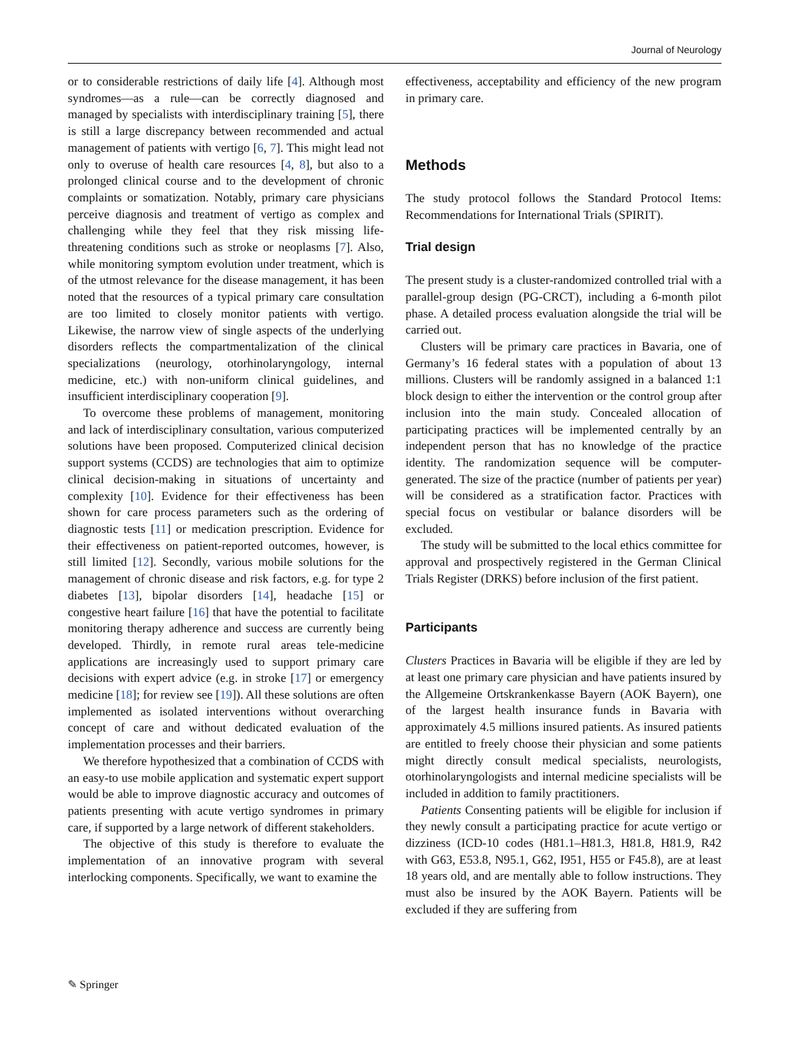Journal of Neurology
or to considerable restrictions of daily life [4]. Although most syndromes—as a rule—can be correctly diagnosed and managed by specialists with interdisciplinary training [5], there is still a large discrepancy between recommended and actual management of patients with vertigo [6, 7]. This might lead not only to overuse of health care resources [4, 8], but also to a prolonged clinical course and to the development of chronic complaints or somatization. Notably, primary care physicians perceive diagnosis and treatment of vertigo as complex and challenging while they feel that they risk missing life-threatening conditions such as stroke or neoplasms [7]. Also, while monitoring symptom evolution under treatment, which is of the utmost relevance for the disease management, it has been noted that the resources of a typical primary care consultation are too limited to closely monitor patients with vertigo. Likewise, the narrow view of single aspects of the underlying disorders reflects the compartmentalization of the clinical specializations (neurology, otorhinolaryngology, internal medicine, etc.) with non-uniform clinical guidelines, and insufficient interdisciplinary cooperation [9].
To overcome these problems of management, monitoring and lack of interdisciplinary consultation, various computerized solutions have been proposed. Computerized clinical decision support systems (CCDS) are technologies that aim to optimize clinical decision-making in situations of uncertainty and complexity [10]. Evidence for their effectiveness has been shown for care process parameters such as the ordering of diagnostic tests [11] or medication prescription. Evidence for their effectiveness on patient-reported outcomes, however, is still limited [12]. Secondly, various mobile solutions for the management of chronic disease and risk factors, e.g. for type 2 diabetes [13], bipolar disorders [14], headache [15] or congestive heart failure [16] that have the potential to facilitate monitoring therapy adherence and success are currently being developed. Thirdly, in remote rural areas tele-medicine applications are increasingly used to support primary care decisions with expert advice (e.g. in stroke [17] or emergency medicine [18]; for review see [19]). All these solutions are often implemented as isolated interventions without overarching concept of care and without dedicated evaluation of the implementation processes and their barriers.
We therefore hypothesized that a combination of CCDS with an easy-to use mobile application and systematic expert support would be able to improve diagnostic accuracy and outcomes of patients presenting with acute vertigo syndromes in primary care, if supported by a large network of different stakeholders.
The objective of this study is therefore to evaluate the implementation of an innovative program with several interlocking components. Specifically, we want to examine the
effectiveness, acceptability and efficiency of the new program in primary care.
Methods
The study protocol follows the Standard Protocol Items: Recommendations for International Trials (SPIRIT).
Trial design
The present study is a cluster-randomized controlled trial with a parallel-group design (PG-CRCT), including a 6-month pilot phase. A detailed process evaluation alongside the trial will be carried out.
Clusters will be primary care practices in Bavaria, one of Germany’s 16 federal states with a population of about 13 millions. Clusters will be randomly assigned in a balanced 1:1 block design to either the intervention or the control group after inclusion into the main study. Concealed allocation of participating practices will be implemented centrally by an independent person that has no knowledge of the practice identity. The randomization sequence will be computer-generated. The size of the practice (number of patients per year) will be considered as a stratification factor. Practices with special focus on vestibular or balance disorders will be excluded.
The study will be submitted to the local ethics committee for approval and prospectively registered in the German Clinical Trials Register (DRKS) before inclusion of the first patient.
Participants
Clusters Practices in Bavaria will be eligible if they are led by at least one primary care physician and have patients insured by the Allgemeine Ortskrankenkasse Bayern (AOK Bayern), one of the largest health insurance funds in Bavaria with approximately 4.5 millions insured patients. As insured patients are entitled to freely choose their physician and some patients might directly consult medical specialists, neurologists, otorhinolaryngologists and internal medicine specialists will be included in addition to family practitioners.
Patients Consenting patients will be eligible for inclusion if they newly consult a participating practice for acute vertigo or dizziness (ICD-10 codes (H81.1–H81.3, H81.8, H81.9, R42 with G63, E53.8, N95.1, G62, I951, H55 or F45.8), are at least 18 years old, and are mentally able to follow instructions. They must also be insured by the AOK Bayern. Patients will be excluded if they are suffering from
✎ Springer